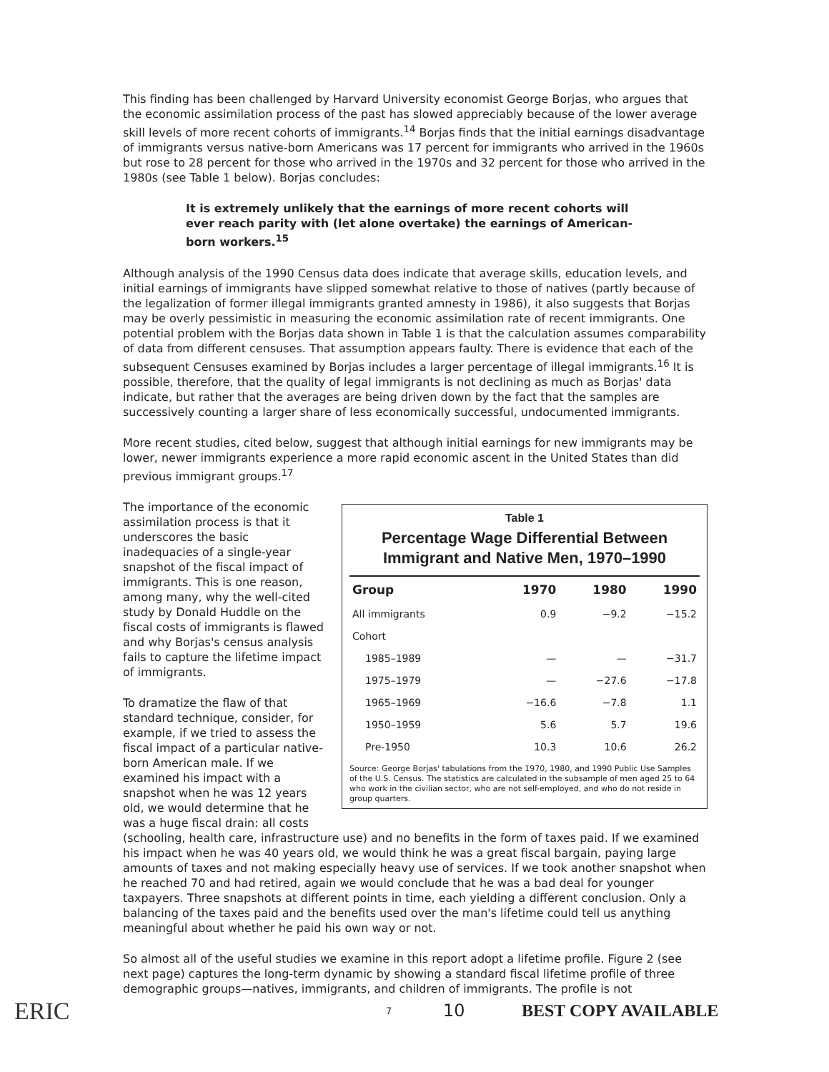This finding has been challenged by Harvard University economist George Borjas, who argues that the economic assimilation process of the past has slowed appreciably because of the lower average skill levels of more recent cohorts of immigrants.<sup>14</sup> Borjas finds that the initial earnings disadvantage of immigrants versus native-born Americans was 17 percent for immigrants who arrived in the 1960s but rose to 28 percent for those who arrived in the 1970s and 32 percent for those who arrived in the 1980s (see Table 1 below). Borjas concludes:
It is extremely unlikely that the earnings of more recent cohorts will ever reach parity with (let alone overtake) the earnings of American-born workers.<sup>15</sup>
Although analysis of the 1990 Census data does indicate that average skills, education levels, and initial earnings of immigrants have slipped somewhat relative to those of natives (partly because of the legalization of former illegal immigrants granted amnesty in 1986), it also suggests that Borjas may be overly pessimistic in measuring the economic assimilation rate of recent immigrants. One potential problem with the Borjas data shown in Table 1 is that the calculation assumes comparability of data from different censuses. That assumption appears faulty. There is evidence that each of the subsequent Censuses examined by Borjas includes a larger percentage of illegal immigrants.<sup>16</sup> It is possible, therefore, that the quality of legal immigrants is not declining as much as Borjas' data indicate, but rather that the averages are being driven down by the fact that the samples are successively counting a larger share of less economically successful, undocumented immigrants.
More recent studies, cited below, suggest that although initial earnings for new immigrants may be lower, newer immigrants experience a more rapid economic ascent in the United States than did previous immigrant groups.<sup>17</sup>
Table 1
Percentage Wage Differential Between Immigrant and Native Men, 1970–1990
| Group | 1970 | 1980 | 1990 |
| --- | --- | --- | --- |
| All immigrants | 0.9 | −9.2 | −15.2 |
| Cohort | | | |
| 1985–1989 | — | — | −31.7 |
| 1975–1979 | — | −27.6 | −17.8 |
| 1965–1969 | −16.6 | −7.8 | 1.1 |
| 1950–1959 | 5.6 | 5.7 | 19.6 |
| Pre-1950 | 10.3 | 10.6 | 26.2 |
Source: George Borjas' tabulations from the 1970, 1980, and 1990 Public Use Samples of the U.S. Census. The statistics are calculated in the subsample of men aged 25 to 64 who work in the civilian sector, who are not self-employed, and who do not reside in group quarters.
The importance of the economic assimilation process is that it underscores the basic inadequacies of a single-year snapshot of the fiscal impact of immigrants. This is one reason, among many, why the well-cited study by Donald Huddle on the fiscal costs of immigrants is flawed and why Borjas's census analysis fails to capture the lifetime impact of immigrants.
To dramatize the flaw of that standard technique, consider, for example, if we tried to assess the fiscal impact of a particular native-born American male. If we examined his impact with a snapshot when he was 12 years old, we would determine that he was a huge fiscal drain: all costs (schooling, health care, infrastructure use) and no benefits in the form of taxes paid. If we examined his impact when he was 40 years old, we would think he was a great fiscal bargain, paying large amounts of taxes and not making especially heavy use of services. If we took another snapshot when he reached 70 and had retired, again we would conclude that he was a bad deal for younger taxpayers. Three snapshots at different points in time, each yielding a different conclusion. Only a balancing of the taxes paid and the benefits used over the man's lifetime could tell us anything meaningful about whether he paid his own way or not.
So almost all of the useful studies we examine in this report adopt a lifetime profile. Figure 2 (see next page) captures the long-term dynamic by showing a standard fiscal lifetime profile of three demographic groups—natives, immigrants, and children of immigrants. The profile is not
ERIC 7 10 BEST COPY AVAILABLE